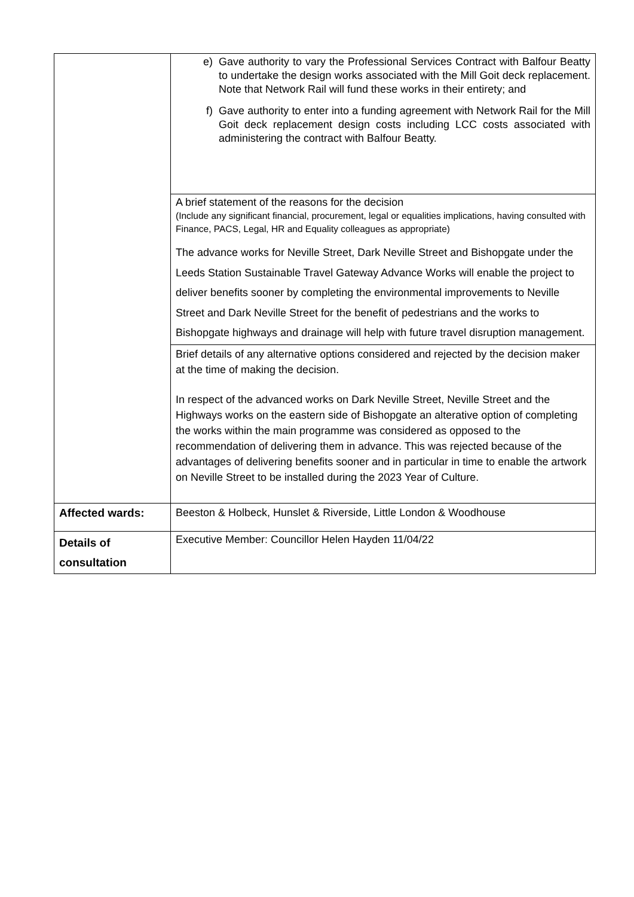| | e) Gave authority to vary the Professional Services Contract with Balfour Beatty to undertake the design works associated with the Mill Goit deck replacement. Note that Network Rail will fund these works in their entirety; and f) Gave authority to enter into a funding agreement with Network Rail for the Mill Goit deck replacement design costs including LCC costs associated with administering the contract with Balfour Beatty. |
| | A brief statement of the reasons for the decision (Include any significant financial, procurement, legal or equalities implications, having consulted with Finance, PACS, Legal, HR and Equality colleagues as appropriate) The advance works for Neville Street, Dark Neville Street and Bishopgate under the Leeds Station Sustainable Travel Gateway Advance Works will enable the project to deliver benefits sooner by completing the environmental improvements to Neville Street and Dark Neville Street for the benefit of pedestrians and the works to Bishopgate highways and drainage will help with future travel disruption management. |
| | Brief details of any alternative options considered and rejected by the decision maker at the time of making the decision. In respect of the advanced works on Dark Neville Street, Neville Street and the Highways works on the eastern side of Bishopgate an alterative option of completing the works within the main programme was considered as opposed to the recommendation of delivering them in advance. This was rejected because of the advantages of delivering benefits sooner and in particular in time to enable the artwork on Neville Street to be installed during the 2023 Year of Culture. |
| Affected wards: | Beeston & Holbeck, Hunslet & Riverside, Little London & Woodhouse |
| Details of consultation | Executive Member: Councillor Helen Hayden 11/04/22 |